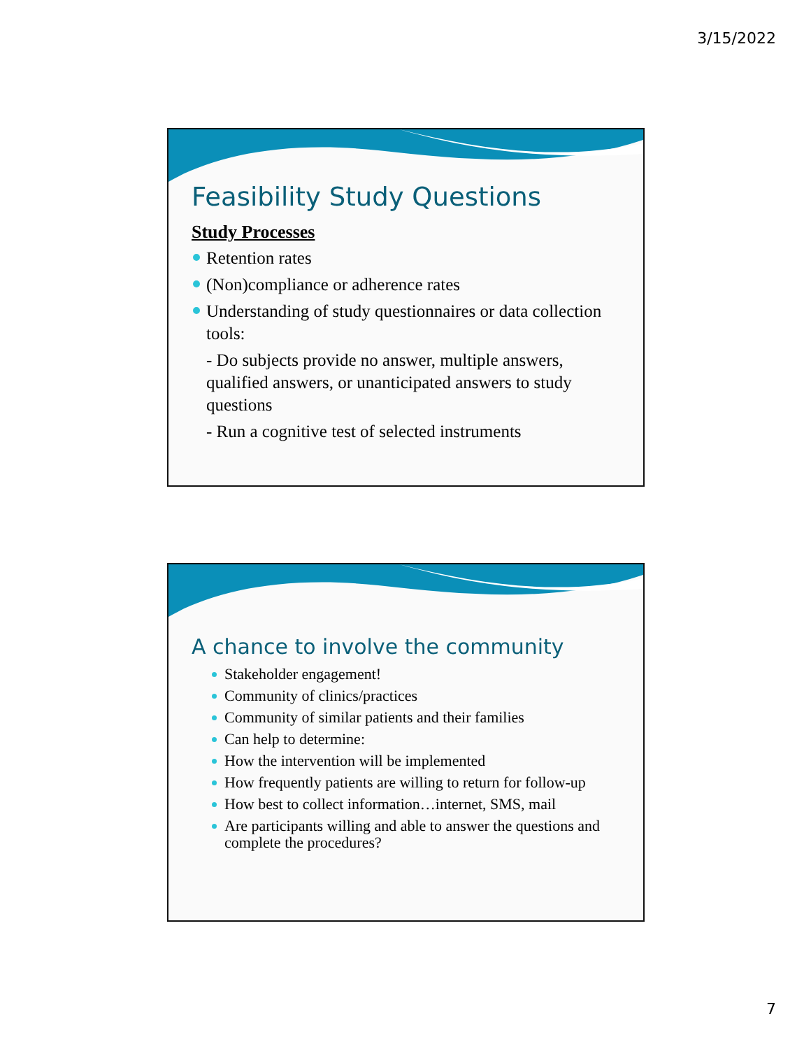3/15/2022
Feasibility Study Questions
Study Processes
Retention rates
(Non)compliance or adherence rates
Understanding of study questionnaires or data collection tools:
- Do subjects provide no answer, multiple answers, qualified answers, or unanticipated answers to study questions
- Run a cognitive test of selected instruments
A chance to involve the community
Stakeholder engagement!
Community of clinics/practices
Community of similar patients and their families
Can help to determine:
How the intervention will be implemented
How frequently patients are willing to return for follow-up
How best to collect information…internet, SMS, mail
Are participants willing and able to answer the questions and complete the procedures?
7